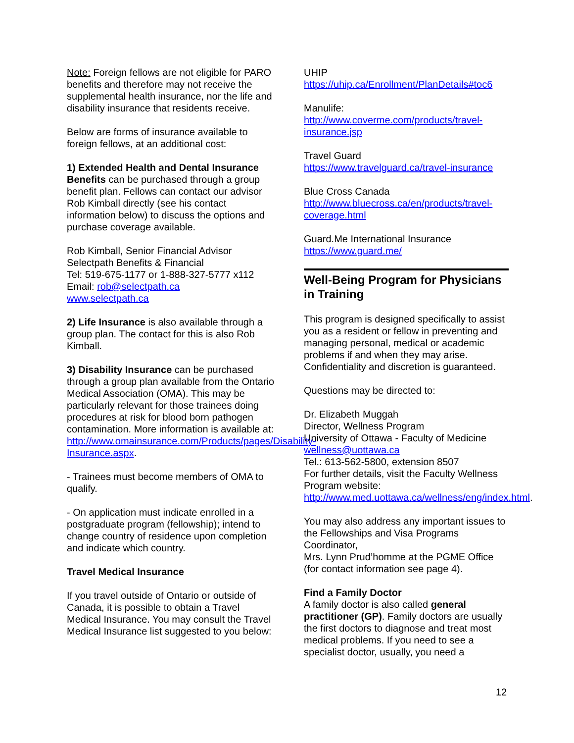Note: Foreign fellows are not eligible for PARO benefits and therefore may not receive the supplemental health insurance, nor the life and disability insurance that residents receive.
Below are forms of insurance available to foreign fellows, at an additional cost:
1) Extended Health and Dental Insurance Benefits can be purchased through a group benefit plan. Fellows can contact our advisor Rob Kimball directly (see his contact information below) to discuss the options and purchase coverage available.
Rob Kimball, Senior Financial Advisor
Selectpath Benefits & Financial
Tel: 519-675-1177 or 1-888-327-5777 x112
Email: rob@selectpath.ca
www.selectpath.ca
2) Life Insurance is also available through a group plan. The contact for this is also Rob Kimball.
3) Disability Insurance can be purchased through a group plan available from the Ontario Medical Association (OMA). This may be particularly relevant for those trainees doing procedures at risk for blood born pathogen contamination. More information is available at: http://www.omainsurance.com/Products/pages/Disability-Insurance.aspx.
- Trainees must become members of OMA to qualify.
- On application must indicate enrolled in a postgraduate program (fellowship); intend to change country of residence upon completion and indicate which country.
Travel Medical Insurance
If you travel outside of Ontario or outside of Canada, it is possible to obtain a Travel Medical Insurance. You may consult the Travel Medical Insurance list suggested to you below:
UHIP
https://uhip.ca/Enrollment/PlanDetails#toc6
Manulife:
http://www.coverme.com/products/travel-insurance.jsp
Travel Guard
https://www.travelguard.ca/travel-insurance
Blue Cross Canada
http://www.bluecross.ca/en/products/travel-coverage.html
Guard.Me International Insurance
https://www.guard.me/
Well-Being Program for Physicians in Training
This program is designed specifically to assist you as a resident or fellow in preventing and managing personal, medical or academic problems if and when they may arise. Confidentiality and discretion is guaranteed.
Questions may be directed to:
Dr. Elizabeth Muggah
Director, Wellness Program
University of Ottawa - Faculty of Medicine
wellness@uottawa.ca
Tel.: 613-562-5800, extension 8507
For further details, visit the Faculty Wellness Program website:
http://www.med.uottawa.ca/wellness/eng/index.html.
You may also address any important issues to the Fellowships and Visa Programs Coordinator,
Mrs. Lynn Prud’homme at the PGME Office (for contact information see page 4).
Find a Family Doctor
A family doctor is also called general practitioner (GP). Family doctors are usually the first doctors to diagnose and treat most medical problems. If you need to see a specialist doctor, usually, you need a
12